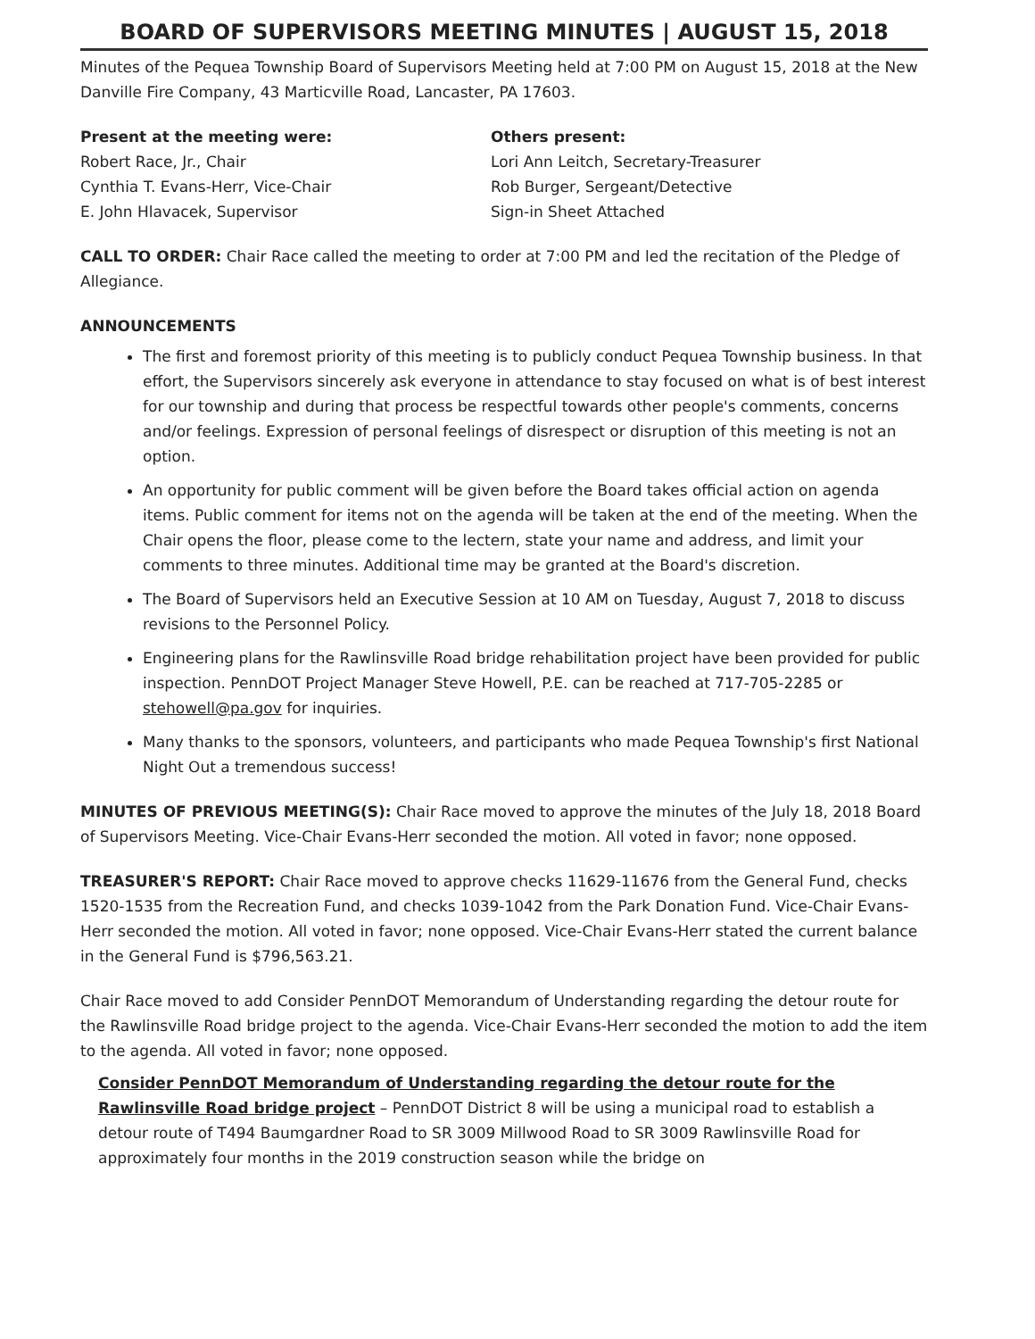BOARD OF SUPERVISORS MEETING MINUTES | AUGUST 15, 2018
Minutes of the Pequea Township Board of Supervisors Meeting held at 7:00 PM on August 15, 2018 at the New Danville Fire Company, 43 Marticville Road, Lancaster, PA 17603.
Present at the meeting were:
Robert Race, Jr., Chair
Cynthia T. Evans-Herr, Vice-Chair
E. John Hlavacek, Supervisor
Others present:
Lori Ann Leitch, Secretary-Treasurer
Rob Burger, Sergeant/Detective
Sign-in Sheet Attached
CALL TO ORDER: Chair Race called the meeting to order at 7:00 PM and led the recitation of the Pledge of Allegiance.
ANNOUNCEMENTS
The first and foremost priority of this meeting is to publicly conduct Pequea Township business. In that effort, the Supervisors sincerely ask everyone in attendance to stay focused on what is of best interest for our township and during that process be respectful towards other people's comments, concerns and/or feelings. Expression of personal feelings of disrespect or disruption of this meeting is not an option.
An opportunity for public comment will be given before the Board takes official action on agenda items. Public comment for items not on the agenda will be taken at the end of the meeting. When the Chair opens the floor, please come to the lectern, state your name and address, and limit your comments to three minutes. Additional time may be granted at the Board's discretion.
The Board of Supervisors held an Executive Session at 10 AM on Tuesday, August 7, 2018 to discuss revisions to the Personnel Policy.
Engineering plans for the Rawlinsville Road bridge rehabilitation project have been provided for public inspection. PennDOT Project Manager Steve Howell, P.E. can be reached at 717-705-2285 or stehowell@pa.gov for inquiries.
Many thanks to the sponsors, volunteers, and participants who made Pequea Township's first National Night Out a tremendous success!
MINUTES OF PREVIOUS MEETING(S): Chair Race moved to approve the minutes of the July 18, 2018 Board of Supervisors Meeting. Vice-Chair Evans-Herr seconded the motion. All voted in favor; none opposed.
TREASURER'S REPORT: Chair Race moved to approve checks 11629-11676 from the General Fund, checks 1520-1535 from the Recreation Fund, and checks 1039-1042 from the Park Donation Fund. Vice-Chair Evans-Herr seconded the motion. All voted in favor; none opposed. Vice-Chair Evans-Herr stated the current balance in the General Fund is $796,563.21.
Chair Race moved to add Consider PennDOT Memorandum of Understanding regarding the detour route for the Rawlinsville Road bridge project to the agenda. Vice-Chair Evans-Herr seconded the motion to add the item to the agenda. All voted in favor; none opposed.
Consider PennDOT Memorandum of Understanding regarding the detour route for the Rawlinsville Road bridge project – PennDOT District 8 will be using a municipal road to establish a detour route of T494 Baumgardner Road to SR 3009 Millwood Road to SR 3009 Rawlinsville Road for approximately four months in the 2019 construction season while the bridge on